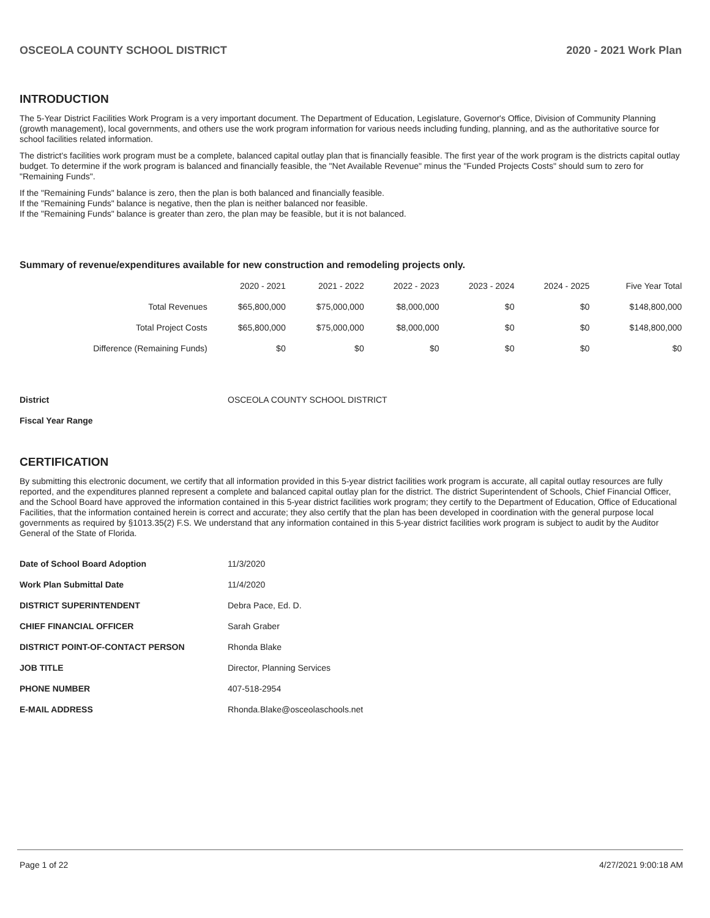OSCEOLA COUNTY SCHOOL DISTRICT 2020 - 2021 Work Plan
INTRODUCTION
The 5-Year District Facilities Work Program is a very important document. The Department of Education, Legislature, Governor's Office, Division of Community Planning (growth management), local governments, and others use the work program information for various needs including funding, planning, and as the authoritative source for school facilities related information.
The district's facilities work program must be a complete, balanced capital outlay plan that is financially feasible. The first year of the work program is the districts capital outlay budget. To determine if the work program is balanced and financially feasible, the "Net Available Revenue" minus the "Funded Projects Costs" should sum to zero for "Remaining Funds".
If the "Remaining Funds" balance is zero, then the plan is both balanced and financially feasible.
If the "Remaining Funds" balance is negative, then the plan is neither balanced nor feasible.
If the "Remaining Funds" balance is greater than zero, the plan may be feasible, but it is not balanced.
Summary of revenue/expenditures available for new construction and remodeling projects only.
| | 2020 - 2021 | 2021 - 2022 | 2022 - 2023 | 2023 - 2024 | 2024 - 2025 | Five Year Total |
| --- | --- | --- | --- | --- | --- | --- |
| Total Revenues | $65,800,000 | $75,000,000 | $8,000,000 | $0 | $0 | $148,800,000 |
| Total Project Costs | $65,800,000 | $75,000,000 | $8,000,000 | $0 | $0 | $148,800,000 |
| Difference (Remaining Funds) | $0 | $0 | $0 | $0 | $0 | $0 |
| District | OSCEOLA COUNTY SCHOOL DISTRICT |
| Fiscal Year Range | |
CERTIFICATION
By submitting this electronic document, we certify that all information provided in this 5-year district facilities work program is accurate, all capital outlay resources are fully reported, and the expenditures planned represent a complete and balanced capital outlay plan for the district. The district Superintendent of Schools, Chief Financial Officer, and the School Board have approved the information contained in this 5-year district facilities work program; they certify to the Department of Education, Office of Educational Facilities, that the information contained herein is correct and accurate; they also certify that the plan has been developed in coordination with the general purpose local governments as required by §1013.35(2) F.S. We understand that any information contained in this 5-year district facilities work program is subject to audit by the Auditor General of the State of Florida.
| Date of School Board Adoption | 11/3/2020 |
| Work Plan Submittal Date | 11/4/2020 |
| DISTRICT SUPERINTENDENT | Debra Pace, Ed. D. |
| CHIEF FINANCIAL OFFICER | Sarah Graber |
| DISTRICT POINT-OF-CONTACT PERSON | Rhonda Blake |
| JOB TITLE | Director, Planning Services |
| PHONE NUMBER | 407-518-2954 |
| E-MAIL ADDRESS | Rhonda.Blake@osceolaschools.net |
Page 1 of 22 4/27/2021 9:00:18 AM